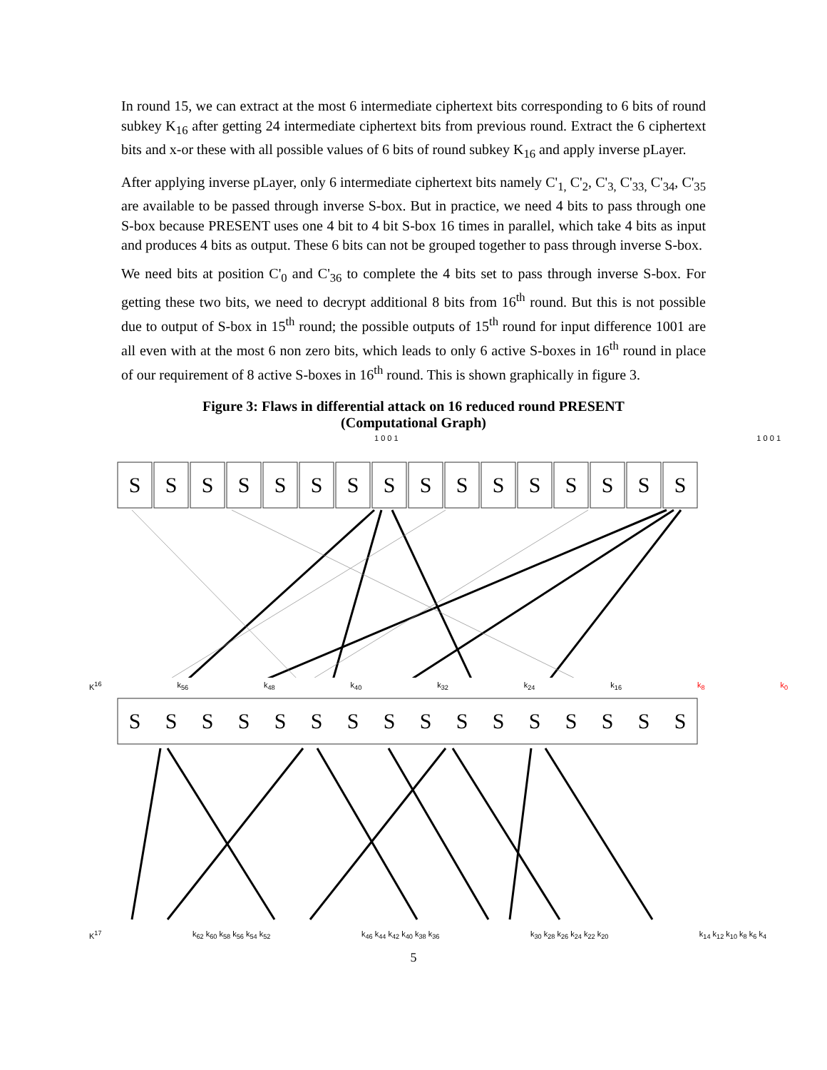In round 15, we can extract at the most 6 intermediate ciphertext bits corresponding to 6 bits of round subkey K<sub>16</sub> after getting 24 intermediate ciphertext bits from previous round. Extract the 6 ciphertext bits and x-or these with all possible values of 6 bits of round subkey K<sub>16</sub> and apply inverse pLayer.
After applying inverse pLayer, only 6 intermediate ciphertext bits namely C'<sub>1,</sub> C'<sub>2</sub>, C'<sub>3,</sub> C'<sub>33,</sub> C'<sub>34</sub>, C'<sub>35</sub> are available to be passed through inverse S-box. But in practice, we need 4 bits to pass through one S-box because PRESENT uses one 4 bit to 4 bit S-box 16 times in parallel, which take 4 bits as input and produces 4 bits as output. These 6 bits can not be grouped together to pass through inverse S-box.
We need bits at position C'<sub>0</sub> and C'<sub>36</sub> to complete the 4 bits set to pass through inverse S-box. For getting these two bits, we need to decrypt additional 8 bits from 16<sup>th</sup> round. But this is not possible due to output of S-box in 15<sup>th</sup> round; the possible outputs of 15<sup>th</sup> round for input difference 1001 are all even with at the most 6 non zero bits, which leads to only 6 active S-boxes in 16<sup>th</sup> round in place of our requirement of 8 active S-boxes in 16<sup>th</sup> round. This is shown graphically in figure 3.
Figure 3: Flaws in differential attack on 16 reduced round PRESENT (Computational Graph)
1 0 0 1 1 0 0 1
S
S
S
S
S
S
S
S
S
S
S
S
S
S
S
S
K<sup>16</sup> k<sub>56</sub> k<sub>48</sub> k<sub>40</sub> k<sub>32</sub> k<sub>24</sub> k<sub>16</sub> k<sub>8</sub> k<sub>0</sub>
S
S
S
S
S
S
S
S
S
S
S
S
S
S
S
S
K<sup>17</sup> k<sub>62</sub> k<sub>60</sub> k<sub>58</sub> k<sub>56</sub> k<sub>54</sub> k<sub>52</sub> k<sub>46</sub> k<sub>44</sub> k<sub>42</sub> k<sub>40</sub> k<sub>38</sub> k<sub>36</sub> k<sub>30</sub> k<sub>28</sub> k<sub>26</sub> k<sub>24</sub> k<sub>22</sub> k<sub>20</sub> k<sub>14</sub> k<sub>12</sub> k<sub>10</sub> k<sub>8</sub> k<sub>6</sub> k<sub>4</sub>
5